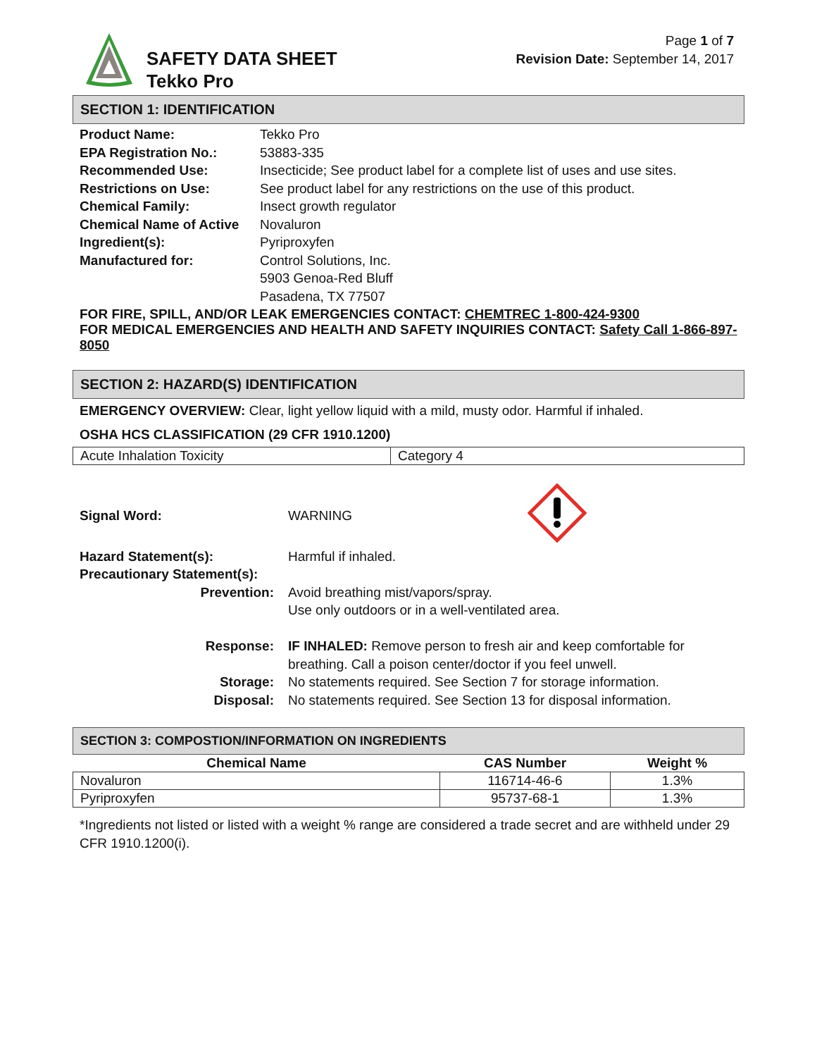SAFETY DATA SHEET
Tekko Pro
Page 1 of 7
Revision Date: September 14, 2017
SECTION 1: IDENTIFICATION
| Product Name: | Tekko Pro |
| EPA Registration No.: | 53883-335 |
| Recommended Use: | Insecticide; See product label for a complete list of uses and use sites. |
| Restrictions on Use: | See product label for any restrictions on the use of this product. |
| Chemical Family: | Insect growth regulator |
| Chemical Name of Active Ingredient(s): | Novaluron Pyriproxyfen |
| Manufactured for: | Control Solutions, Inc. 5903 Genoa-Red Bluff Pasadena, TX 77507 |
FOR FIRE, SPILL, AND/OR LEAK EMERGENCIES CONTACT: CHEMTREC 1-800-424-9300
FOR MEDICAL EMERGENCIES AND HEALTH AND SAFETY INQUIRIES CONTACT: Safety Call 1-866-897-8050
SECTION 2: HAZARD(S) IDENTIFICATION
EMERGENCY OVERVIEW: Clear, light yellow liquid with a mild, musty odor. Harmful if inhaled.
OSHA HCS CLASSIFICATION (29 CFR 1910.1200)
| Acute Inhalation Toxicity | Category 4 |
| Signal Word: | WARNING | |
| Hazard Statement(s): | Harmful if inhaled. | |
| Precautionary Statement(s): | | |
| Prevention: | Avoid breathing mist/vapors/spray. Use only outdoors or in a well-ventilated area. | |
| Response: | IF INHALED: Remove person to fresh air and keep comfortable for breathing. Call a poison center/doctor if you feel unwell. | |
| Storage: | No statements required. See Section 7 for storage information. | |
| Disposal: | No statements required. See Section 13 for disposal information. | |
SECTION 3: COMPOSTION/INFORMATION ON INGREDIENTS
| Chemical Name | CAS Number | Weight % |
| --- | --- | --- |
| Novaluron | 116714-46-6 | 1.3% |
| Pyriproxyfen | 95737-68-1 | 1.3% |
*Ingredients not listed or listed with a weight % range are considered a trade secret and are withheld under 29 CFR 1910.1200(i).